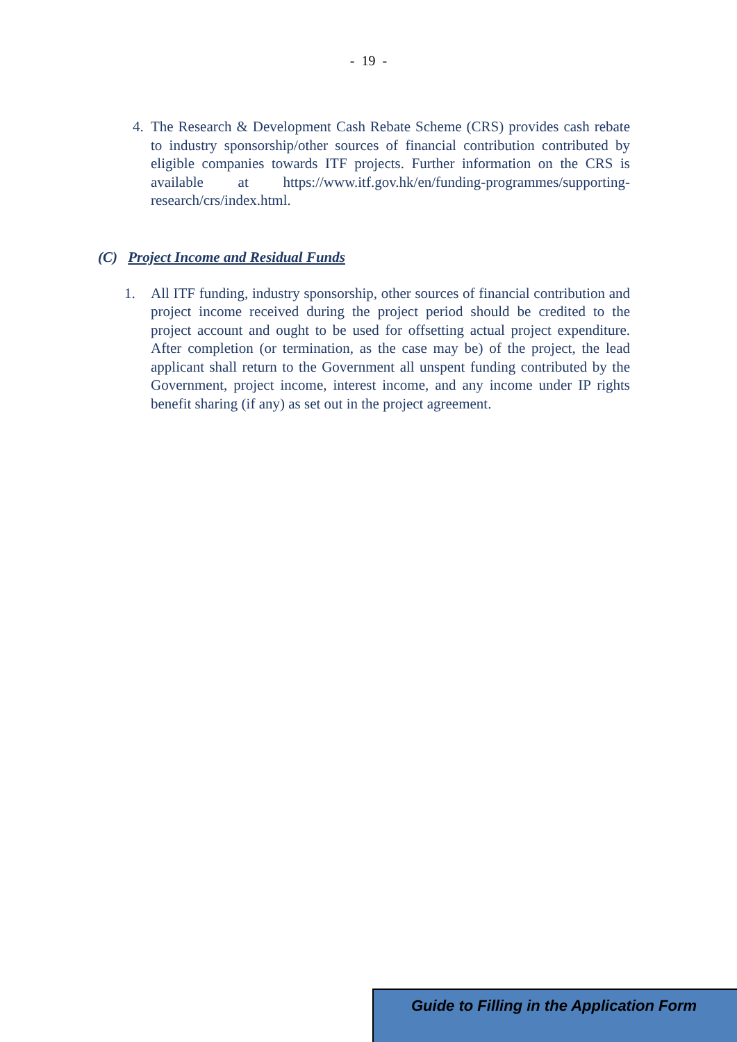- 19 -
4. The Research & Development Cash Rebate Scheme (CRS) provides cash rebate to industry sponsorship/other sources of financial contribution contributed by eligible companies towards ITF projects. Further information on the CRS is available at https://www.itf.gov.hk/en/funding-programmes/supporting-research/crs/index.html.
(C) Project Income and Residual Funds
1. All ITF funding, industry sponsorship, other sources of financial contribution and project income received during the project period should be credited to the project account and ought to be used for offsetting actual project expenditure. After completion (or termination, as the case may be) of the project, the lead applicant shall return to the Government all unspent funding contributed by the Government, project income, interest income, and any income under IP rights benefit sharing (if any) as set out in the project agreement.
Guide to Filling in the Application Form